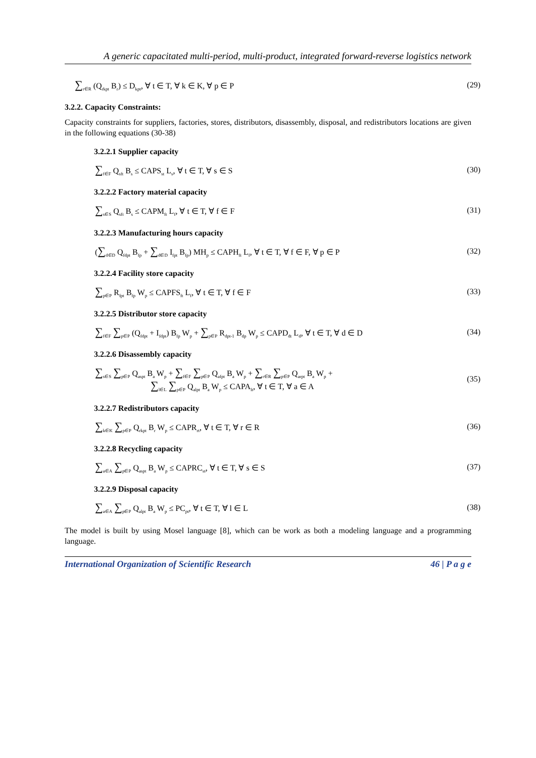A generic capacitated multi-period, multi-product, integrated forward-reverse logistics network
∑<sub>r∈R</sub> (Q<sub>rkpt</sub> B<sub>r</sub>) ≤ D<sub>kpt</sub>, ∀ t ∈ T, ∀ k ∈ K, ∀ p ∈ P (29)
3.2.2. Capacity Constraints:
Capacity constraints for suppliers, factories, stores, distributors, disassembly, disposal, and redistributors locations are given in the following equations (30-38)
3.2.2.1 Supplier capacity
∑<sub>f∈F</sub> Q<sub>sft</sub> B<sub>s</sub> ≤ CAPS<sub>st</sub> L<sub>s</sub>, ∀ t ∈ T, ∀ s ∈ S (30)
3.2.2.2 Factory material capacity
∑<sub>s∈S</sub> Q<sub>sft</sub> B<sub>s</sub> ≤ CAPM<sub>ft</sub> L<sub>f</sub>, ∀ t ∈ T, ∀ f ∈ F (31)
3.2.2.3 Manufacturing hours capacity
(∑<sub>d∈D</sub> Q<sub>fdpt</sub> B<sub>fp</sub> + ∑<sub>d∈D</sub> I<sub>fpt</sub> B<sub>fp</sub>) MH<sub>p</sub> ≤ CAPH<sub>ft</sub> L<sub>f</sub>, ∀ t ∈ T, ∀ f ∈ F, ∀ p ∈ P (32)
3.2.2.4 Facility store capacity
∑<sub>p∈P</sub> R<sub>fpt</sub> B<sub>fp</sub> W<sub>p</sub> ≤ CAPFS<sub>ft</sub> L<sub>f</sub>, ∀ t ∈ T, ∀ f ∈ F (33)
3.2.2.5 Distributor store capacity
∑<sub>f∈F</sub> ∑<sub>p∈P</sub> (Q<sub>fdpt</sub> + I<sub>fdpt</sub>) B<sub>fp</sub> W<sub>p</sub> + ∑<sub>p∈P</sub> R<sub>dpt-1</sub> B<sub>dp</sub> W<sub>p</sub> ≤ CAPD<sub>dt</sub> L<sub>d</sub>, ∀ t ∈ T, ∀ d ∈ D (34)
3.2.2.6 Disassembly capacity
∑<sub>s∈S</sub> ∑<sub>p∈P</sub> Q<sub>aspt</sub> B<sub>a</sub> W<sub>p</sub> + ∑<sub>f∈F</sub> ∑<sub>p∈P</sub> Q<sub>afpt</sub> B<sub>a</sub> W<sub>p</sub> + ∑<sub>r∈R</sub> ∑<sub>p∈P</sub> Q<sub>arpt</sub> B<sub>a</sub> W<sub>p</sub> +
∑<sub>l∈L</sub> ∑<sub>p∈P</sub> Q<sub>alpt</sub> B<sub>a</sub> W<sub>p</sub> ≤ CAPA<sub>lt</sub>, ∀ t ∈ T, ∀ a ∈ A (35)
3.2.2.7 Redistributors capacity
∑<sub>k∈K</sub> ∑<sub>p∈P</sub> Q<sub>rkpt</sub> B<sub>r</sub> W<sub>p</sub> ≤ CAPR<sub>rt</sub>, ∀ t ∈ T, ∀ r ∈ R (36)
3.2.2.8 Recycling capacity
∑<sub>a∈A</sub> ∑<sub>p∈P</sub> Q<sub>aspt</sub> B<sub>a</sub> W<sub>p</sub> ≤ CAPRC<sub>st</sub>, ∀ t ∈ T, ∀ s ∈ S (37)
3.2.2.9 Disposal capacity
∑<sub>a∈A</sub> ∑<sub>p∈P</sub> Q<sub>alpt</sub> B<sub>a</sub> W<sub>p</sub> ≤ PC<sub>pt</sub>, ∀ t ∈ T, ∀ l ∈ L (38)
The model is built by using Mosel language [8], which can be work as both a modeling language and a programming language.
International Organization of Scientific Research 46 | P a g e